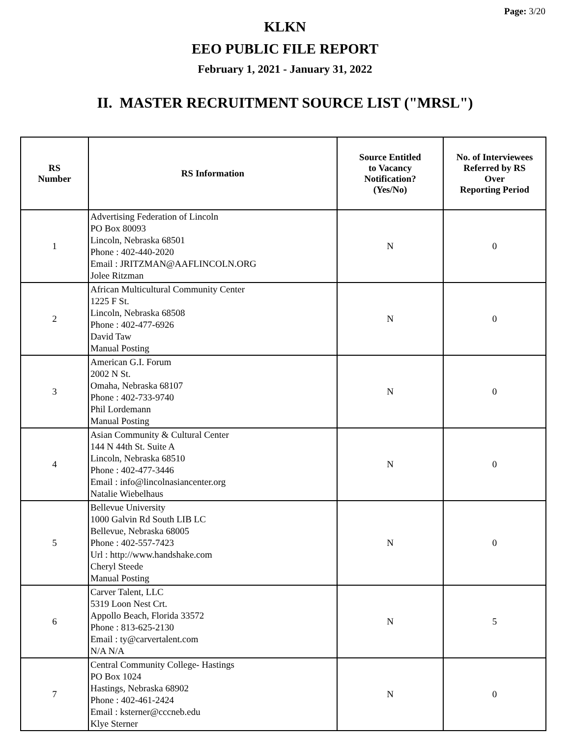Page: 3/20
KLKN
EEO PUBLIC FILE REPORT
February 1, 2021 - January 31, 2022
II. MASTER RECRUITMENT SOURCE LIST ("MRSL")
| RS Number | RS Information | Source Entitled to Vacancy Notification? (Yes/No) | No. of Interviewees Referred by RS Over Reporting Period |
| --- | --- | --- | --- |
| 1 | Advertising Federation of Lincoln PO Box 80093 Lincoln, Nebraska 68501 Phone : 402-440-2020 Email : JRITZMAN@AAFLINCOLN.ORG Jolee Ritzman | N | 0 |
| 2 | African Multicultural Community Center 1225 F St. Lincoln, Nebraska 68508 Phone : 402-477-6926 David Taw Manual Posting | N | 0 |
| 3 | American G.I. Forum 2002 N St. Omaha, Nebraska 68107 Phone : 402-733-9740 Phil Lordemann Manual Posting | N | 0 |
| 4 | Asian Community & Cultural Center 144 N 44th St. Suite A Lincoln, Nebraska 68510 Phone : 402-477-3446 Email : info@lincolnasiancenter.org Natalie Wiebelhaus | N | 0 |
| 5 | Bellevue University 1000 Galvin Rd South LIB LC Bellevue, Nebraska 68005 Phone : 402-557-7423 Url : http://www.handshake.com Cheryl Steede Manual Posting | N | 0 |
| 6 | Carver Talent, LLC 5319 Loon Nest Crt. Appollo Beach, Florida 33572 Phone : 813-625-2130 Email : ty@carvertalent.com N/A N/A | N | 5 |
| 7 | Central Community College- Hastings PO Box 1024 Hastings, Nebraska 68902 Phone : 402-461-2424 Email : ksterner@cccneb.edu Klye Sterner | N | 0 |